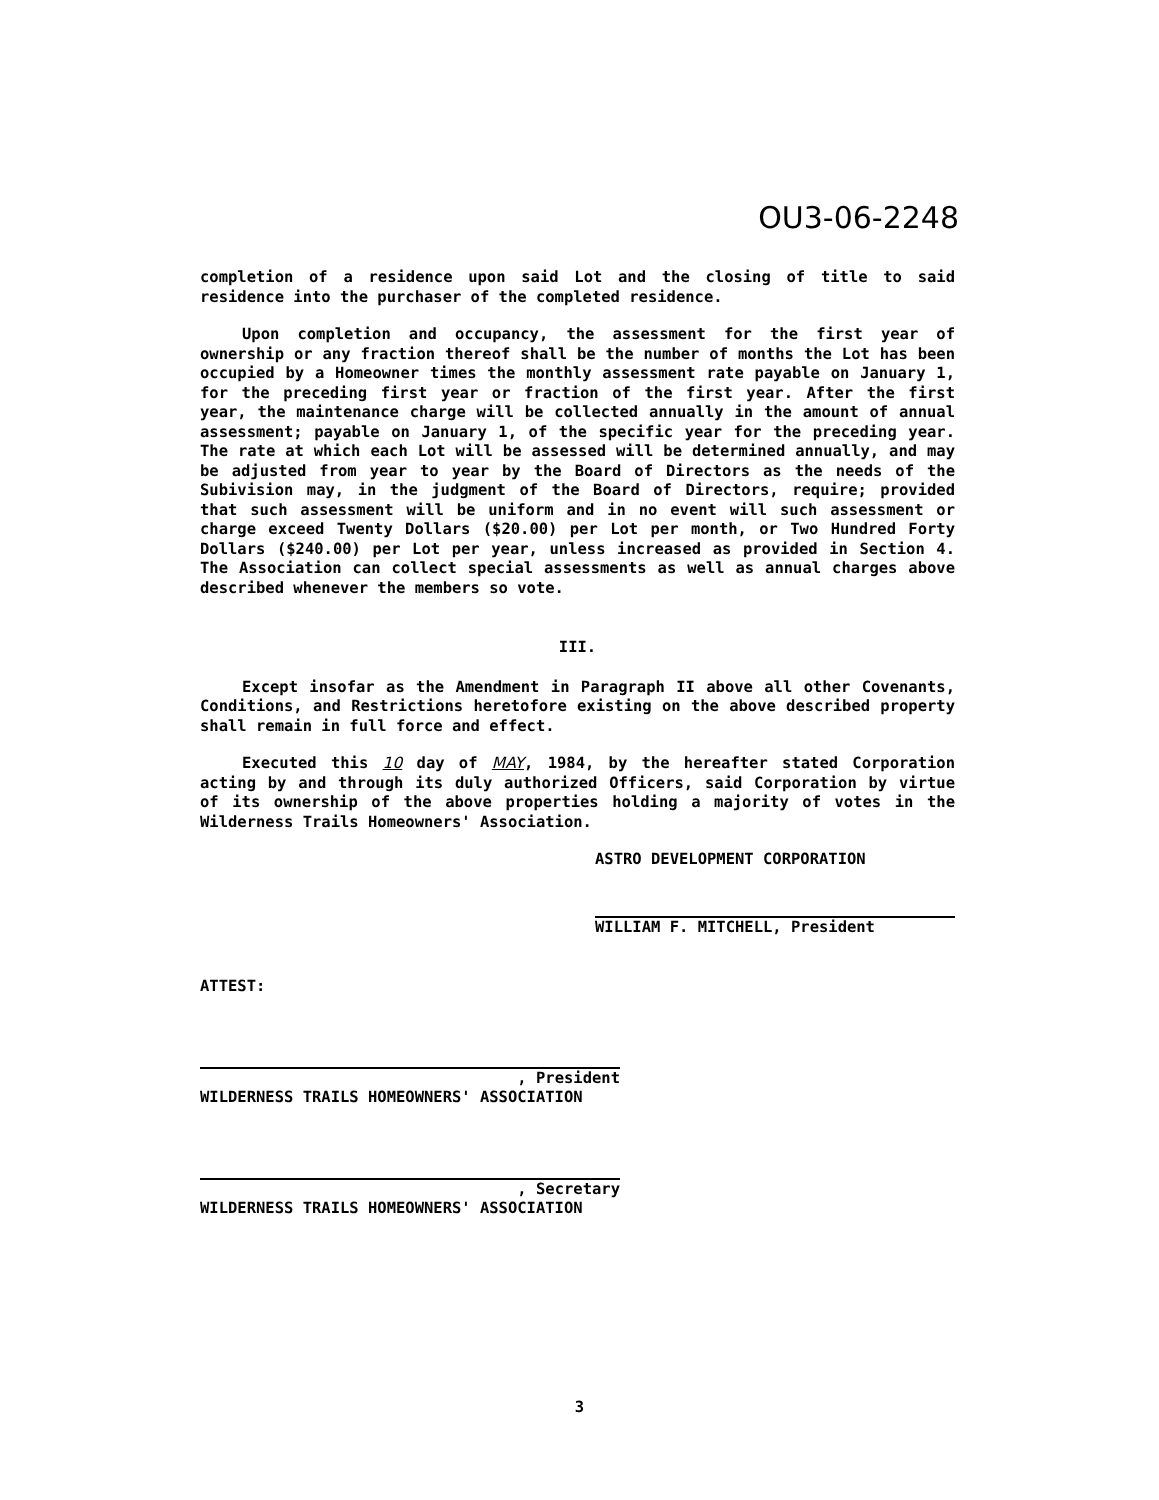OU3-06-2248
completion of a residence upon said Lot and the closing of title to said residence into the purchaser of the completed residence.
Upon completion and occupancy, the assessment for the first year of ownership or any fraction thereof shall be the number of months the Lot has been occupied by a Homeowner times the monthly assessment rate payable on January 1, for the preceding first year or fraction of the first year. After the first year, the maintenance charge will be collected annually in the amount of annual assessment; payable on January 1, of the specific year for the preceding year. The rate at which each Lot will be assessed will be determined annually, and may be adjusted from year to year by the Board of Directors as the needs of the Subivision may, in the judgment of the Board of Directors, require; provided that such assessment will be uniform and in no event will such assessment or charge exceed Twenty Dollars ($20.00) per Lot per month, or Two Hundred Forty Dollars ($240.00) per Lot per year, unless increased as provided in Section 4. The Association can collect special assessments as well as annual charges above described whenever the members so vote.
III.
Except insofar as the Amendment in Paragraph II above all other Covenants, Conditions, and Restrictions heretofore existing on the above described property shall remain in full force and effect.
Executed this 10 day of MAY, 1984, by the hereafter stated Corporation acting by and through its duly authorized Officers, said Corporation by virtue of its ownership of the above properties holding a majority of votes in the Wilderness Trails Homeowners' Association.
ASTRO DEVELOPMENT CORPORATION
WILLIAM F. MITCHELL, President
ATTEST:
, President
WILDERNESS TRAILS HOMEOWNERS' ASSOCIATION
, Secretary
WILDERNESS TRAILS HOMEOWNERS' ASSOCIATION
3